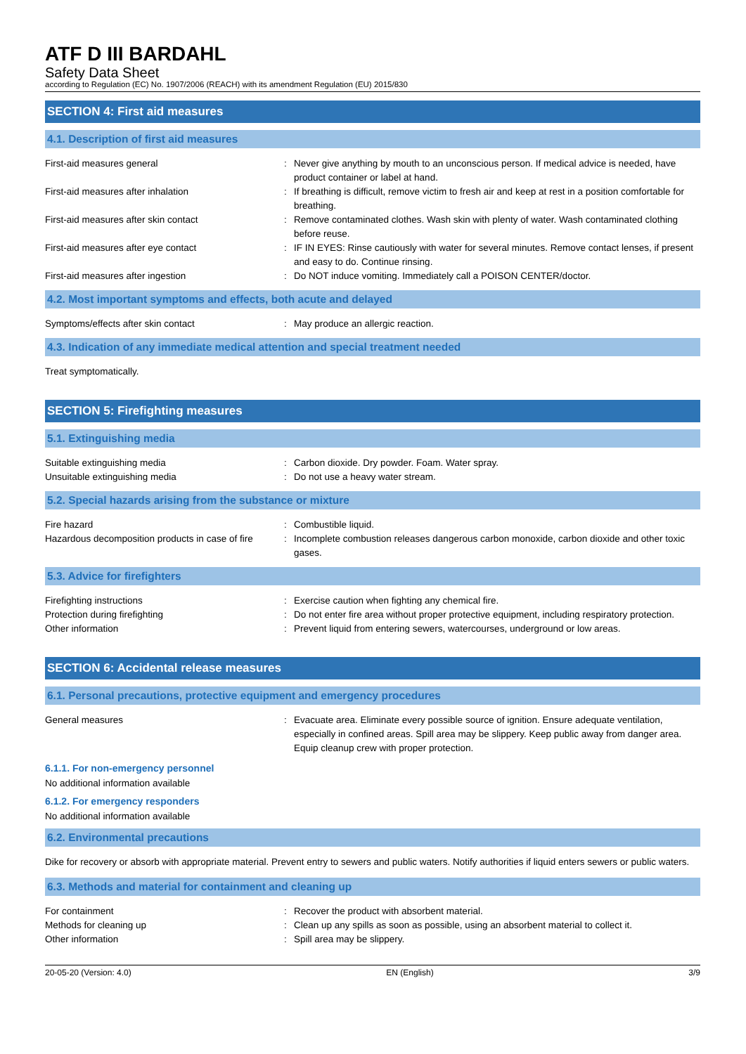ATF D III BARDAHL
Safety Data Sheet
according to Regulation (EC) No. 1907/2006 (REACH) with its amendment Regulation (EU) 2015/830
SECTION 4: First aid measures
4.1. Description of first aid measures
First-aid measures general : Never give anything by mouth to an unconscious person. If medical advice is needed, have product container or label at hand.
First-aid measures after inhalation : If breathing is difficult, remove victim to fresh air and keep at rest in a position comfortable for breathing.
First-aid measures after skin contact : Remove contaminated clothes. Wash skin with plenty of water. Wash contaminated clothing before reuse.
First-aid measures after eye contact : IF IN EYES: Rinse cautiously with water for several minutes. Remove contact lenses, if present and easy to do. Continue rinsing.
First-aid measures after ingestion : Do NOT induce vomiting. Immediately call a POISON CENTER/doctor.
4.2. Most important symptoms and effects, both acute and delayed
Symptoms/effects after skin contact : May produce an allergic reaction.
4.3. Indication of any immediate medical attention and special treatment needed
Treat symptomatically.
SECTION 5: Firefighting measures
5.1. Extinguishing media
Suitable extinguishing media : Carbon dioxide. Dry powder. Foam. Water spray.
Unsuitable extinguishing media : Do not use a heavy water stream.
5.2. Special hazards arising from the substance or mixture
Fire hazard : Combustible liquid.
Hazardous decomposition products in case of fire
: Incomplete combustion releases dangerous carbon monoxide, carbon dioxide and other toxic gases.
5.3. Advice for firefighters
Firefighting instructions : Exercise caution when fighting any chemical fire.
Protection during firefighting : Do not enter fire area without proper protective equipment, including respiratory protection.
Other information : Prevent liquid from entering sewers, watercourses, underground or low areas.
SECTION 6: Accidental release measures
6.1. Personal precautions, protective equipment and emergency procedures
General measures : Evacuate area. Eliminate every possible source of ignition. Ensure adequate ventilation, especially in confined areas. Spill area may be slippery. Keep public away from danger area. Equip cleanup crew with proper protection.
6.1.1. For non-emergency personnel
No additional information available
6.1.2. For emergency responders
No additional information available
6.2. Environmental precautions
Dike for recovery or absorb with appropriate material. Prevent entry to sewers and public waters. Notify authorities if liquid enters sewers or public waters.
6.3. Methods and material for containment and cleaning up
For containment : Recover the product with absorbent material.
Methods for cleaning up : Clean up any spills as soon as possible, using an absorbent material to collect it.
Other information : Spill area may be slippery.
20-05-20 (Version: 4.0) EN (English) 3/9